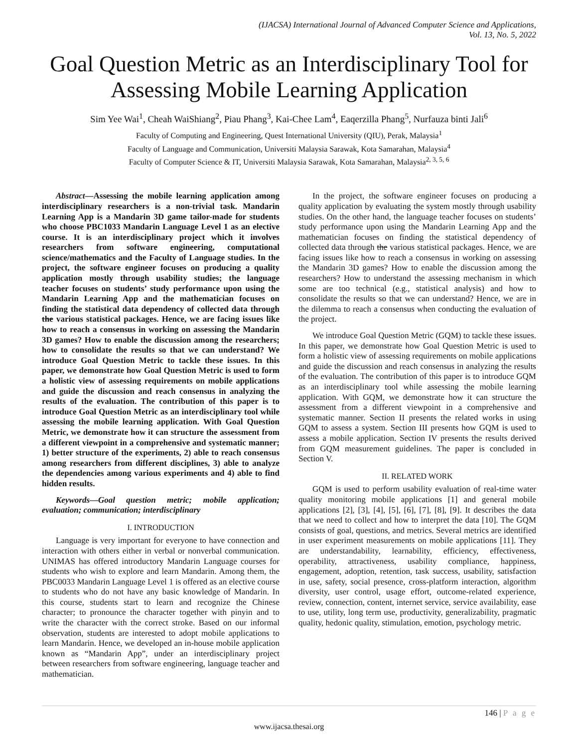(IJACSA) International Journal of Advanced Computer Science and Applications,
Vol. 13, No. 5, 2022
Goal Question Metric as an Interdisciplinary Tool for Assessing Mobile Learning Application
Sim Yee Wai<sup>1</sup>, Cheah WaiShiang<sup>2</sup>, Piau Phang<sup>3</sup>, Kai-Chee Lam<sup>4</sup>, Eaqerzilla Phang<sup>5</sup>, Nurfauza binti Jali<sup>6</sup>
Faculty of Computing and Engineering, Quest International University (QIU), Perak, Malaysia<sup>1</sup>
Faculty of Language and Communication, Universiti Malaysia Sarawak, Kota Samarahan, Malaysia<sup>4</sup>
Faculty of Computer Science & IT, Universiti Malaysia Sarawak, Kota Samarahan, Malaysia<sup>2, 3, 5, 6</sup>
Abstract—Assessing the mobile learning application among interdisciplinary researchers is a non-trivial task. Mandarin Learning App is a Mandarin 3D game tailor-made for students who choose PBC1033 Mandarin Language Level 1 as an elective course. It is an interdisciplinary project which it involves researchers from software engineering, computational science/mathematics and the Faculty of Language studies. In the project, the software engineer focuses on producing a quality application mostly through usability studies; the language teacher focuses on students’ study performance upon using the Mandarin Learning App and the mathematician focuses on finding the statistical data dependency of collected data through the various statistical packages. Hence, we are facing issues like how to reach a consensus in working on assessing the Mandarin 3D games? How to enable the discussion among the researchers; how to consolidate the results so that we can understand? We introduce Goal Question Metric to tackle these issues. In this paper, we demonstrate how Goal Question Metric is used to form a holistic view of assessing requirements on mobile applications and guide the discussion and reach consensus in analyzing the results of the evaluation. The contribution of this paper is to introduce Goal Question Metric as an interdisciplinary tool while assessing the mobile learning application. With Goal Question Metric, we demonstrate how it can structure the assessment from a different viewpoint in a comprehensive and systematic manner; 1) better structure of the experiments, 2) able to reach consensus among researchers from different disciplines, 3) able to analyze the dependencies among various experiments and 4) able to find hidden results.
Keywords—Goal question metric; mobile application; evaluation; communication; interdisciplinary
I. INTRODUCTION
Language is very important for everyone to have connection and interaction with others either in verbal or nonverbal communication. UNIMAS has offered introductory Mandarin Language courses for students who wish to explore and learn Mandarin. Among them, the PBC0033 Mandarin Language Level 1 is offered as an elective course to students who do not have any basic knowledge of Mandarin. In this course, students start to learn and recognize the Chinese character; to pronounce the character together with pinyin and to write the character with the correct stroke. Based on our informal observation, students are interested to adopt mobile applications to learn Mandarin. Hence, we developed an in-house mobile application known as “Mandarin App”, under an interdisciplinary project between researchers from software engineering, language teacher and mathematician.
In the project, the software engineer focuses on producing a quality application by evaluating the system mostly through usability studies. On the other hand, the language teacher focuses on students’ study performance upon using the Mandarin Learning App and the mathematician focuses on finding the statistical dependency of collected data through the various statistical packages. Hence, we are facing issues like how to reach a consensus in working on assessing the Mandarin 3D games? How to enable the discussion among the researchers? How to understand the assessing mechanism in which some are too technical (e.g., statistical analysis) and how to consolidate the results so that we can understand? Hence, we are in the dilemma to reach a consensus when conducting the evaluation of the project.
We introduce Goal Question Metric (GQM) to tackle these issues. In this paper, we demonstrate how Goal Question Metric is used to form a holistic view of assessing requirements on mobile applications and guide the discussion and reach consensus in analyzing the results of the evaluation. The contribution of this paper is to introduce GQM as an interdisciplinary tool while assessing the mobile learning application. With GQM, we demonstrate how it can structure the assessment from a different viewpoint in a comprehensive and systematic manner. Section II presents the related works in using GQM to assess a system. Section III presents how GQM is used to assess a mobile application. Section IV presents the results derived from GQM measurement guidelines. The paper is concluded in Section V.
II. RELATED WORK
GQM is used to perform usability evaluation of real-time water quality monitoring mobile applications [1] and general mobile applications [2], [3], [4], [5], [6], [7], [8], [9]. It describes the data that we need to collect and how to interpret the data [10]. The GQM consists of goal, questions, and metrics. Several metrics are identified in user experiment measurements on mobile applications [11]. They are understandability, learnability, efficiency, effectiveness, operability, attractiveness, usability compliance, happiness, engagement, adoption, retention, task success, usability, satisfaction in use, safety, social presence, cross-platform interaction, algorithm diversity, user control, usage effort, outcome-related experience, review, connection, content, internet service, service availability, ease to use, utility, long term use, productivity, generalizability, pragmatic quality, hedonic quality, stimulation, emotion, psychology metric.
146 | P a g e
www.ijacsa.thesai.org